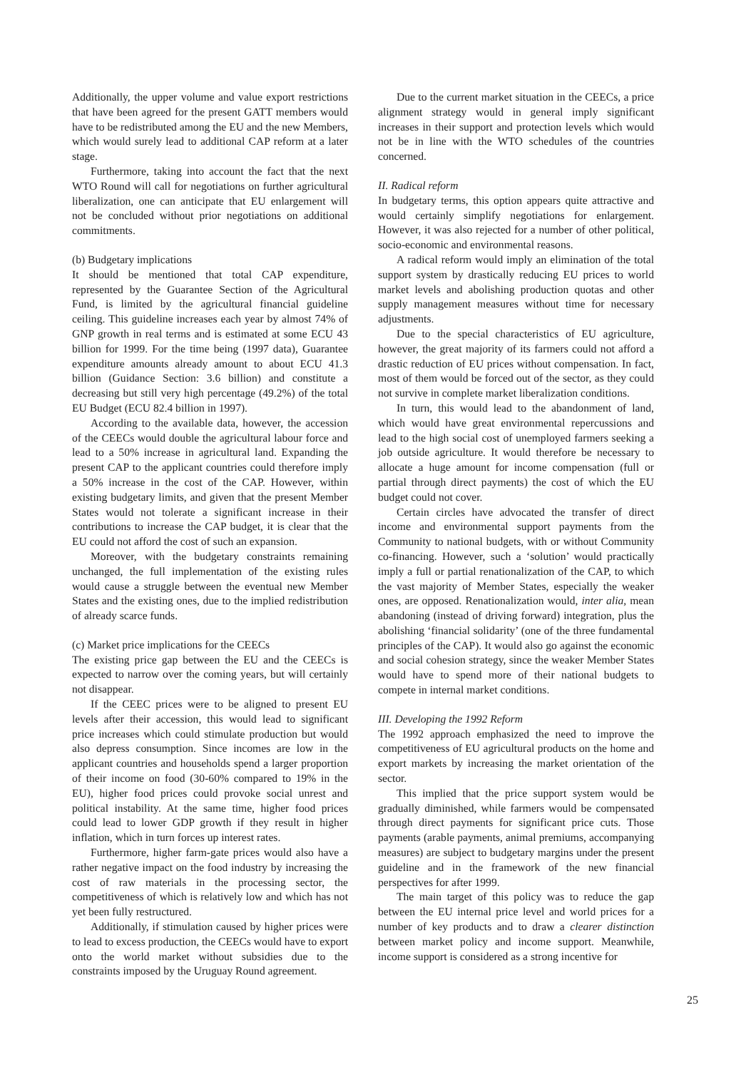Additionally, the upper volume and value export restrictions that have been agreed for the present GATT members would have to be redistributed among the EU and the new Members, which would surely lead to additional CAP reform at a later stage.
Furthermore, taking into account the fact that the next WTO Round will call for negotiations on further agricultural liberalization, one can anticipate that EU enlargement will not be concluded without prior negotiations on additional commitments.
(b) Budgetary implications
It should be mentioned that total CAP expenditure, represented by the Guarantee Section of the Agricultural Fund, is limited by the agricultural financial guideline ceiling. This guideline increases each year by almost 74% of GNP growth in real terms and is estimated at some ECU 43 billion for 1999. For the time being (1997 data), Guarantee expenditure amounts already amount to about ECU 41.3 billion (Guidance Section: 3.6 billion) and constitute a decreasing but still very high percentage (49.2%) of the total EU Budget (ECU 82.4 billion in 1997).
According to the available data, however, the accession of the CEECs would double the agricultural labour force and lead to a 50% increase in agricultural land. Expanding the present CAP to the applicant countries could therefore imply a 50% increase in the cost of the CAP. However, within existing budgetary limits, and given that the present Member States would not tolerate a significant increase in their contributions to increase the CAP budget, it is clear that the EU could not afford the cost of such an expansion.
Moreover, with the budgetary constraints remaining unchanged, the full implementation of the existing rules would cause a struggle between the eventual new Member States and the existing ones, due to the implied redistribution of already scarce funds.
(c) Market price implications for the CEECs
The existing price gap between the EU and the CEECs is expected to narrow over the coming years, but will certainly not disappear.
If the CEEC prices were to be aligned to present EU levels after their accession, this would lead to significant price increases which could stimulate production but would also depress consumption. Since incomes are low in the applicant countries and households spend a larger proportion of their income on food (30-60% compared to 19% in the EU), higher food prices could provoke social unrest and political instability. At the same time, higher food prices could lead to lower GDP growth if they result in higher inflation, which in turn forces up interest rates.
Furthermore, higher farm-gate prices would also have a rather negative impact on the food industry by increasing the cost of raw materials in the processing sector, the competitiveness of which is relatively low and which has not yet been fully restructured.
Additionally, if stimulation caused by higher prices were to lead to excess production, the CEECs would have to export onto the world market without subsidies due to the constraints imposed by the Uruguay Round agreement.
Due to the current market situation in the CEECs, a price alignment strategy would in general imply significant increases in their support and protection levels which would not be in line with the WTO schedules of the countries concerned.
II. Radical reform
In budgetary terms, this option appears quite attractive and would certainly simplify negotiations for enlargement. However, it was also rejected for a number of other political, socio-economic and environmental reasons.
A radical reform would imply an elimination of the total support system by drastically reducing EU prices to world market levels and abolishing production quotas and other supply management measures without time for necessary adjustments.
Due to the special characteristics of EU agriculture, however, the great majority of its farmers could not afford a drastic reduction of EU prices without compensation. In fact, most of them would be forced out of the sector, as they could not survive in complete market liberalization conditions.
In turn, this would lead to the abandonment of land, which would have great environmental repercussions and lead to the high social cost of unemployed farmers seeking a job outside agriculture. It would therefore be necessary to allocate a huge amount for income compensation (full or partial through direct payments) the cost of which the EU budget could not cover.
Certain circles have advocated the transfer of direct income and environmental support payments from the Community to national budgets, with or without Community co-financing. However, such a ‘solution’ would practically imply a full or partial renationalization of the CAP, to which the vast majority of Member States, especially the weaker ones, are opposed. Renationalization would, inter alia, mean abandoning (instead of driving forward) integration, plus the abolishing ‘financial solidarity’ (one of the three fundamental principles of the CAP). It would also go against the economic and social cohesion strategy, since the weaker Member States would have to spend more of their national budgets to compete in internal market conditions.
III. Developing the 1992 Reform
The 1992 approach emphasized the need to improve the competitiveness of EU agricultural products on the home and export markets by increasing the market orientation of the sector.
This implied that the price support system would be gradually diminished, while farmers would be compensated through direct payments for significant price cuts. Those payments (arable payments, animal premiums, accompanying measures) are subject to budgetary margins under the present guideline and in the framework of the new financial perspectives for after 1999.
The main target of this policy was to reduce the gap between the EU internal price level and world prices for a number of key products and to draw a clearer distinction between market policy and income support. Meanwhile, income support is considered as a strong incentive for
25